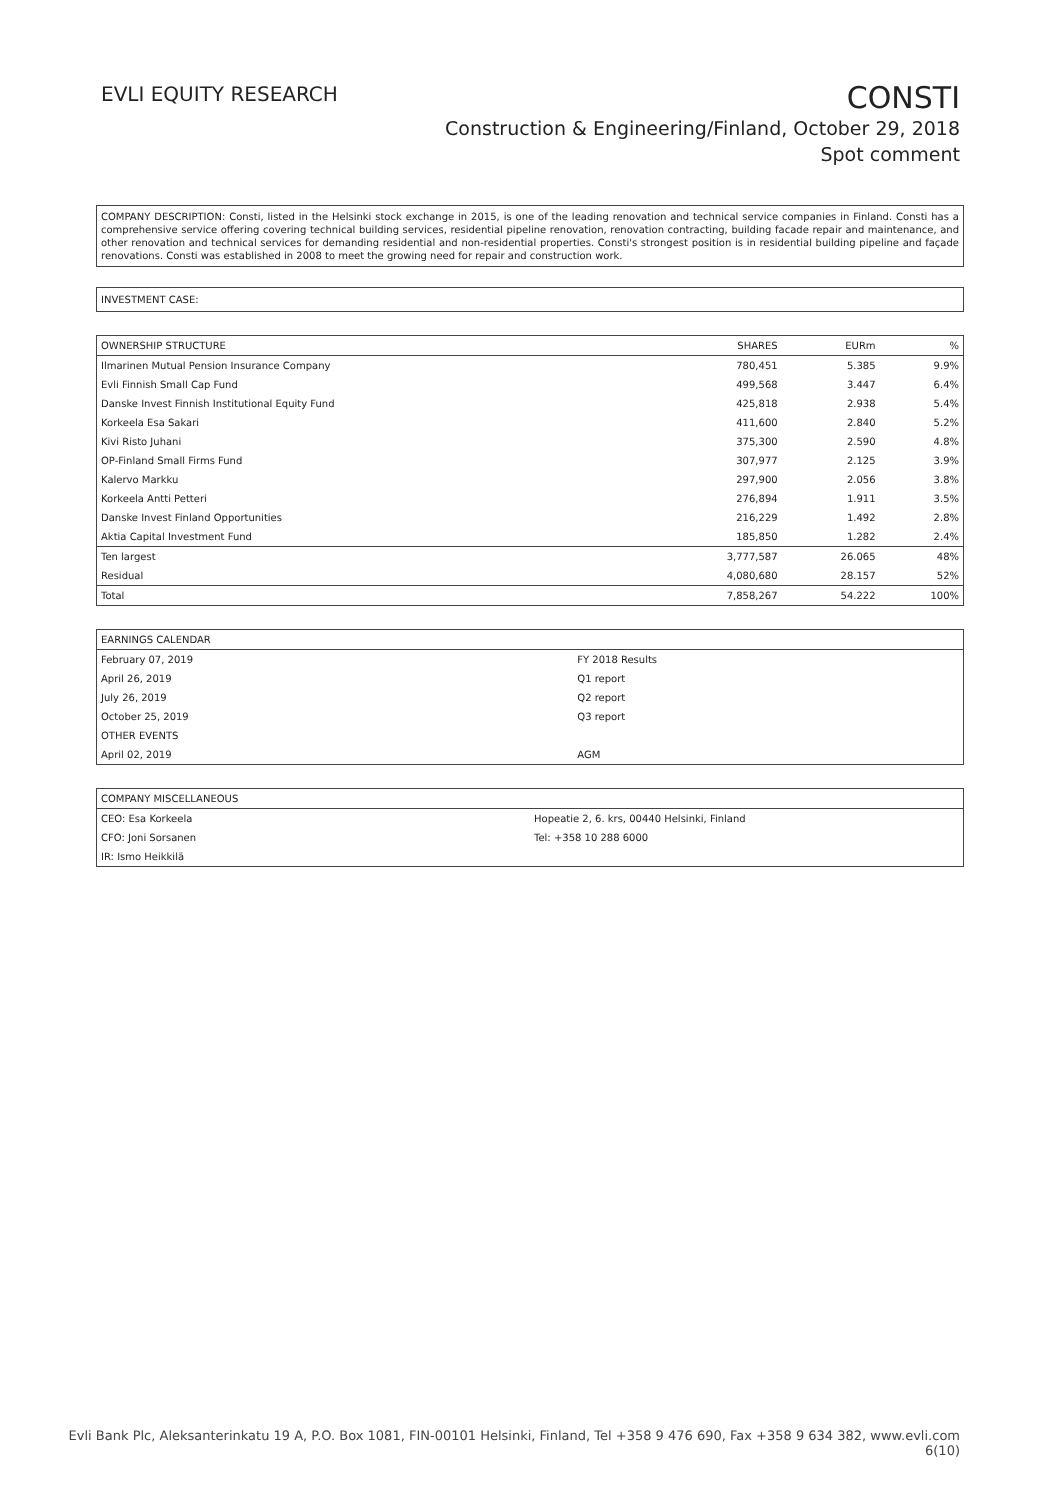EVLI EQUITY RESEARCH
CONSTI
Construction & Engineering/Finland, October 29, 2018
Spot comment
COMPANY DESCRIPTION: Consti, listed in the Helsinki stock exchange in 2015, is one of the leading renovation and technical service companies in Finland. Consti has a comprehensive service offering covering technical building services, residential pipeline renovation, renovation contracting, building facade repair and maintenance, and other renovation and technical services for demanding residential and non-residential properties. Consti's strongest position is in residential building pipeline and façade renovations. Consti was established in 2008 to meet the growing need for repair and construction work.
INVESTMENT CASE:
| OWNERSHIP STRUCTURE | SHARES | EURm | % |
| --- | --- | --- | --- |
| Ilmarinen Mutual Pension Insurance Company | 780,451 | 5.385 | 9.9% |
| Evli Finnish Small Cap Fund | 499,568 | 3.447 | 6.4% |
| Danske Invest Finnish Institutional Equity Fund | 425,818 | 2.938 | 5.4% |
| Korkeela Esa Sakari | 411,600 | 2.840 | 5.2% |
| Kivi Risto Juhani | 375,300 | 2.590 | 4.8% |
| OP-Finland Small Firms Fund | 307,977 | 2.125 | 3.9% |
| Kalervo Markku | 297,900 | 2.056 | 3.8% |
| Korkeela Antti Petteri | 276,894 | 1.911 | 3.5% |
| Danske Invest Finland Opportunities | 216,229 | 1.492 | 2.8% |
| Aktia Capital Investment Fund | 185,850 | 1.282 | 2.4% |
| Ten largest | 3,777,587 | 26.065 | 48% |
| Residual | 4,080,680 | 28.157 | 52% |
| Total | 7,858,267 | 54.222 | 100% |
| EARNINGS CALENDAR | |
| --- | --- |
| February 07, 2019 | FY 2018 Results |
| April 26, 2019 | Q1 report |
| July 26, 2019 | Q2 report |
| October 25, 2019 | Q3 report |
| OTHER EVENTS | |
| April 02, 2019 | AGM |
| COMPANY MISCELLANEOUS | |
| --- | --- |
| CEO: Esa Korkeela | Hopeatie 2, 6. krs, 00440 Helsinki, Finland |
| CFO: Joni Sorsanen | Tel: +358 10 288 6000 |
| IR: Ismo Heikkilä | |
Evli Bank Plc, Aleksanterinkatu 19 A, P.O. Box 1081, FIN-00101 Helsinki, Finland, Tel +358 9 476 690, Fax +358 9 634 382, www.evli.com
6(10)